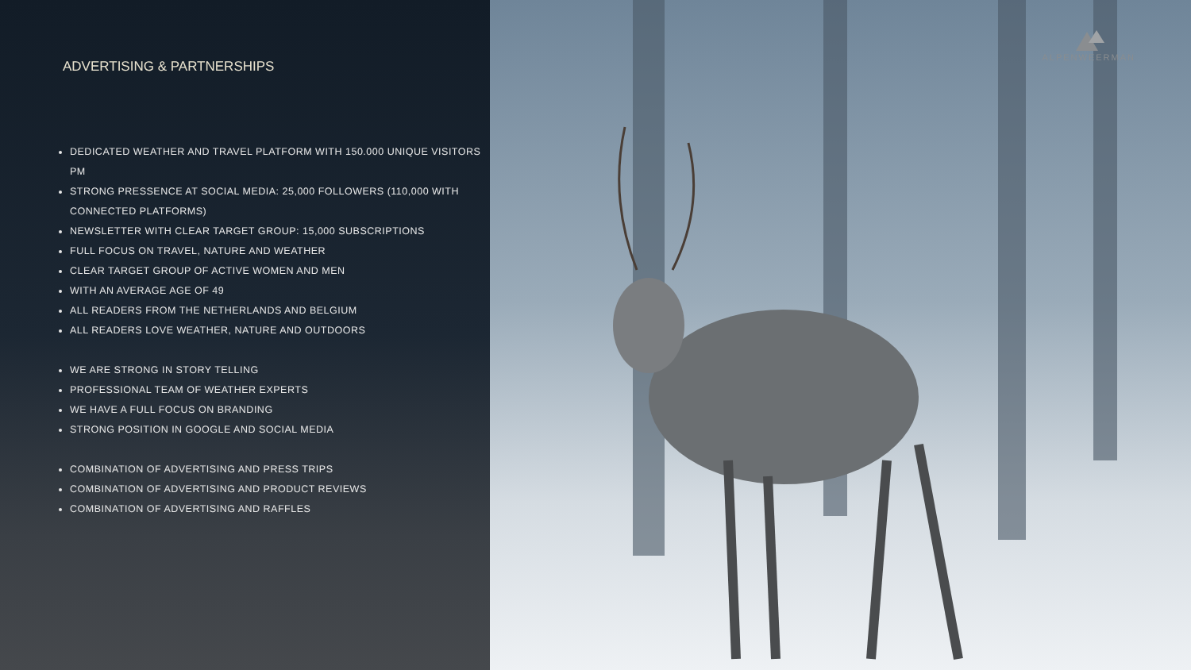ADVERTISING & PARTNERSHIPS
DEDICATED WEATHER AND TRAVEL PLATFORM WITH 150.000 UNIQUE VISITORS PM
STRONG PRESSENCE AT SOCIAL MEDIA: 25,000 FOLLOWERS (110,000 WITH CONNECTED PLATFORMS)
NEWSLETTER WITH CLEAR TARGET GROUP: 15,000 SUBSCRIPTIONS
FULL FOCUS ON TRAVEL, NATURE AND WEATHER
CLEAR TARGET GROUP OF ACTIVE WOMEN AND MEN
WITH AN AVERAGE AGE OF 49
ALL READERS FROM THE NETHERLANDS AND BELGIUM
ALL READERS LOVE WEATHER, NATURE AND OUTDOORS
WE ARE STRONG IN STORY TELLING
PROFESSIONAL TEAM OF WEATHER EXPERTS
WE HAVE A FULL FOCUS ON BRANDING
STRONG POSITION IN GOOGLE AND SOCIAL MEDIA
COMBINATION OF ADVERTISING AND PRESS TRIPS
COMBINATION OF ADVERTISING AND PRODUCT REVIEWS
COMBINATION OF ADVERTISING AND RAFFLES
ALPENWEERMAN